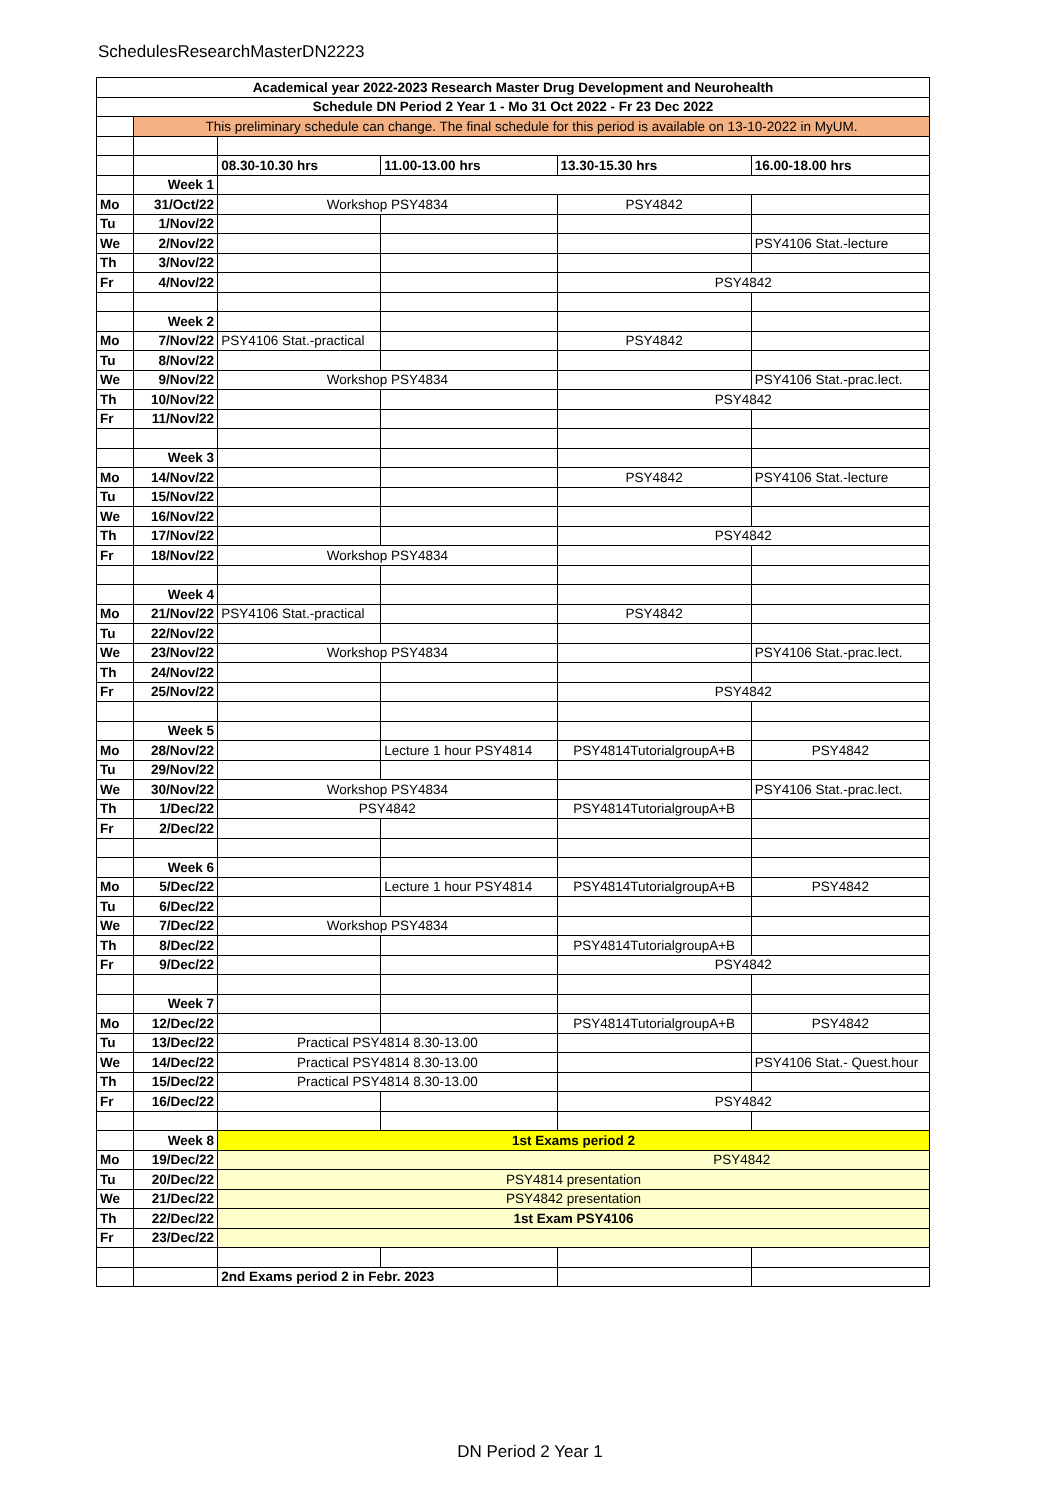SchedulesResearchMasterDN2223
| Academical year 2022-2023 Research Master Drug Development and Neurohealth | | | | | |
| Schedule DN Period 2 Year 1 - Mo 31 Oct 2022 - Fr 23 Dec 2022 | | | | | |
| | This preliminary schedule can change. The final schedule for this period is available on 13-10-2022 in MyUM. | | | | |
| | | 08.30-10.30 hrs | 11.00-13.00 hrs | 13.30-15.30 hrs | 16.00-18.00 hrs |
| | Week 1 | | | | |
| Mo | 31/Oct/22 | Workshop PSY4834 | | PSY4842 | |
| Tu | 1/Nov/22 | | | | |
| We | 2/Nov/22 | | | | PSY4106 Stat.-lecture |
| Th | 3/Nov/22 | | | | |
| Fr | 4/Nov/22 | | | PSY4842 | |
| | Week 2 | | | | |
| Mo | 7/Nov/22 | PSY4106 Stat.-practical | | PSY4842 | |
| Tu | 8/Nov/22 | | | | |
| We | 9/Nov/22 | Workshop PSY4834 | | | PSY4106 Stat.-prac.lect. |
| Th | 10/Nov/22 | | | PSY4842 | |
| Fr | 11/Nov/22 | | | | |
| | Week 3 | | | | |
| Mo | 14/Nov/22 | | | PSY4842 | PSY4106 Stat.-lecture |
| Tu | 15/Nov/22 | | | | |
| We | 16/Nov/22 | | | | |
| Th | 17/Nov/22 | | | PSY4842 | |
| Fr | 18/Nov/22 | Workshop PSY4834 | | | |
| | Week 4 | | | | |
| Mo | 21/Nov/22 | PSY4106 Stat.-practical | | PSY4842 | |
| Tu | 22/Nov/22 | | | | |
| We | 23/Nov/22 | Workshop PSY4834 | | | PSY4106 Stat.-prac.lect. |
| Th | 24/Nov/22 | | | | |
| Fr | 25/Nov/22 | | | PSY4842 | |
| | Week 5 | | | | |
| Mo | 28/Nov/22 | | Lecture 1 hour PSY4814 | PSY4814TutorialgroupA+B | PSY4842 |
| Tu | 29/Nov/22 | | | | |
| We | 30/Nov/22 | Workshop PSY4834 | | | PSY4106 Stat.-prac.lect. |
| Th | 1/Dec/22 | PSY4842 | | PSY4814TutorialgroupA+B | |
| Fr | 2/Dec/22 | | | | |
| | Week 6 | | | | |
| Mo | 5/Dec/22 | | Lecture 1 hour PSY4814 | PSY4814TutorialgroupA+B | PSY4842 |
| Tu | 6/Dec/22 | | | | |
| We | 7/Dec/22 | Workshop PSY4834 | | | |
| Th | 8/Dec/22 | | | PSY4814TutorialgroupA+B | |
| Fr | 9/Dec/22 | | | PSY4842 | |
| | Week 7 | | | | |
| Mo | 12/Dec/22 | | | PSY4814TutorialgroupA+B | PSY4842 |
| Tu | 13/Dec/22 | Practical PSY4814 8.30-13.00 | | | |
| We | 14/Dec/22 | Practical PSY4814 8.30-13.00 | | | PSY4106 Stat.- Quest.hour |
| Th | 15/Dec/22 | Practical PSY4814 8.30-13.00 | | | |
| Fr | 16/Dec/22 | | | PSY4842 | |
| | Week 8 | 1st Exams period 2 | | | |
| Mo | 19/Dec/22 | PSY4842 | | | |
| Tu | 20/Dec/22 | PSY4814 presentation | | | |
| We | 21/Dec/22 | PSY4842 presentation | | | |
| Th | 22/Dec/22 | 1st Exam PSY4106 | | | |
| Fr | 23/Dec/22 | | | | |
| | | 2nd Exams period 2 in Febr. 2023 | | | |
DN Period 2 Year 1